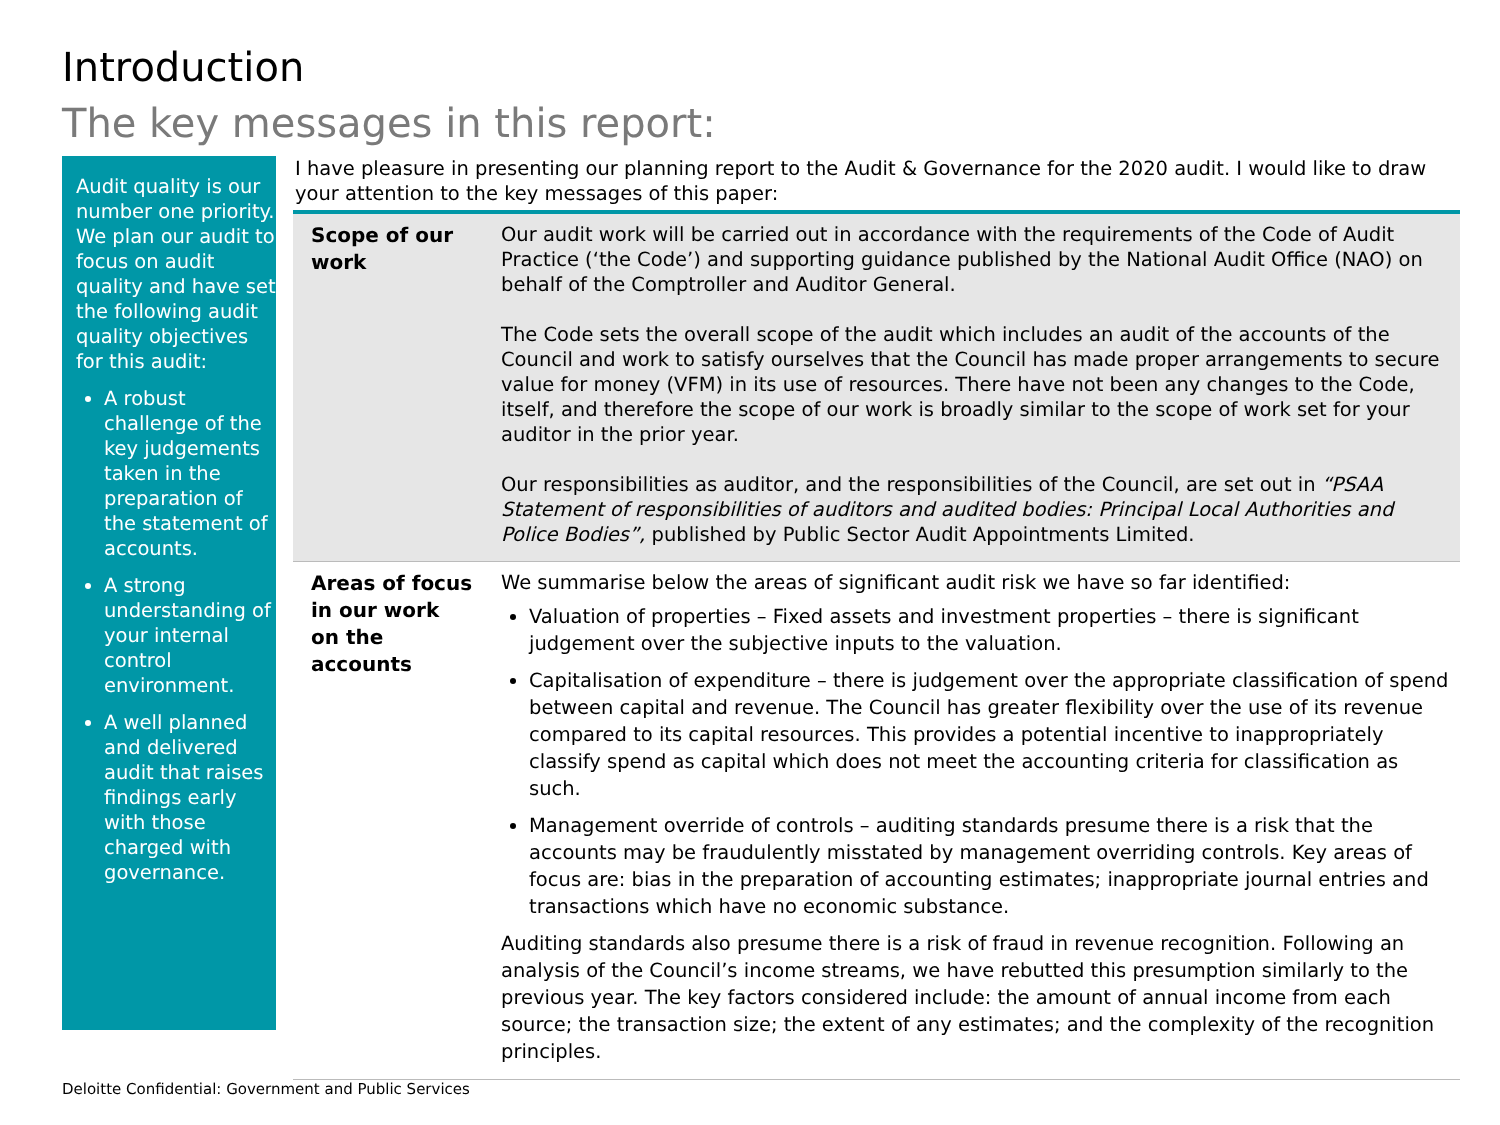Introduction
The key messages in this report:
Audit quality is our number one priority. We plan our audit to focus on audit quality and have set the following audit quality objectives for this audit:
A robust challenge of the key judgements taken in the preparation of the statement of accounts.
A strong understanding of your internal control environment.
A well planned and delivered audit that raises findings early with those charged with governance.
I have pleasure in presenting our planning report to the Audit & Governance for the 2020 audit. I would like to draw your attention to the key messages of this paper:
| Scope of our work | Our audit work will be carried out in accordance with the requirements of the Code of Audit Practice (‘the Code’) and supporting guidance published by the National Audit Office (NAO) on behalf of the Comptroller and Auditor General. The Code sets the overall scope of the audit which includes an audit of the accounts of the Council and work to satisfy ourselves that the Council has made proper arrangements to secure value for money (VFM) in its use of resources. There have not been any changes to the Code, itself, and therefore the scope of our work is broadly similar to the scope of work set for your auditor in the prior year. Our responsibilities as auditor, and the responsibilities of the Council, are set out in “PSAA Statement of responsibilities of auditors and audited bodies: Principal Local Authorities and Police Bodies”, published by Public Sector Audit Appointments Limited. |
| Areas of focus in our work on the accounts | We summarise below the areas of significant audit risk we have so far identified: Valuation of properties – Fixed assets and investment properties – there is significant judgement over the subjective inputs to the valuation. Capitalisation of expenditure – there is judgement over the appropriate classification of spend between capital and revenue. The Council has greater flexibility over the use of its revenue compared to its capital resources. This provides a potential incentive to inappropriately classify spend as capital which does not meet the accounting criteria for classification as such. Management override of controls – auditing standards presume there is a risk that the accounts may be fraudulently misstated by management overriding controls. Key areas of focus are: bias in the preparation of accounting estimates; inappropriate journal entries and transactions which have no economic substance. Auditing standards also presume there is a risk of fraud in revenue recognition. Following an analysis of the Council’s income streams, we have rebutted this presumption similarly to the previous year. The key factors considered include: the amount of annual income from each source; the transaction size; the extent of any estimates; and the complexity of the recognition principles. |
Deloitte Confidential: Government and Public Services